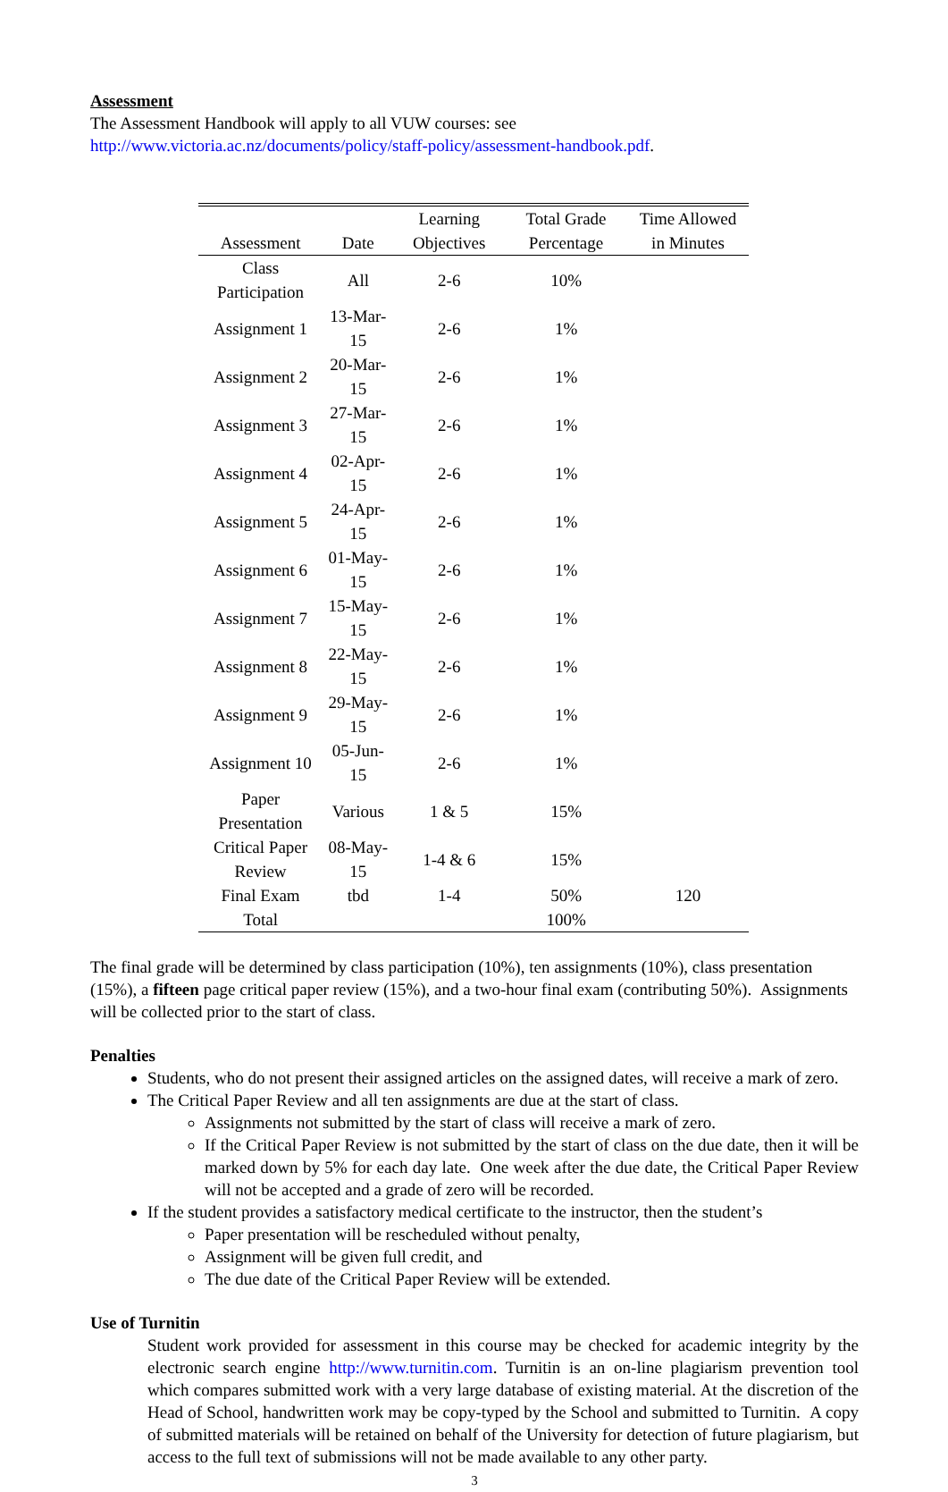Assessment
The Assessment Handbook will apply to all VUW courses: see
http://www.victoria.ac.nz/documents/policy/staff-policy/assessment-handbook.pdf.
| Assessment | Date | Learning Objectives | Total Grade Percentage | Time Allowed in Minutes |
| --- | --- | --- | --- | --- |
| Class Participation | All | 2-6 | 10% | |
| Assignment 1 | 13-Mar-15 | 2-6 | 1% | |
| Assignment 2 | 20-Mar-15 | 2-6 | 1% | |
| Assignment 3 | 27-Mar-15 | 2-6 | 1% | |
| Assignment 4 | 02-Apr-15 | 2-6 | 1% | |
| Assignment 5 | 24-Apr-15 | 2-6 | 1% | |
| Assignment 6 | 01-May-15 | 2-6 | 1% | |
| Assignment 7 | 15-May-15 | 2-6 | 1% | |
| Assignment 8 | 22-May-15 | 2-6 | 1% | |
| Assignment 9 | 29-May-15 | 2-6 | 1% | |
| Assignment 10 | 05-Jun-15 | 2-6 | 1% | |
| Paper Presentation | Various | 1 & 5 | 15% | |
| Critical Paper Review | 08-May-15 | 1-4 & 6 | 15% | |
| Final Exam | tbd | 1-4 | 50% | 120 |
| Total | | | 100% | |
The final grade will be determined by class participation (10%), ten assignments (10%), class presentation (15%), a fifteen page critical paper review (15%), and a two-hour final exam (contributing 50%). Assignments will be collected prior to the start of class.
Penalties
Students, who do not present their assigned articles on the assigned dates, will receive a mark of zero.
The Critical Paper Review and all ten assignments are due at the start of class.
Assignments not submitted by the start of class will receive a mark of zero.
If the Critical Paper Review is not submitted by the start of class on the due date, then it will be marked down by 5% for each day late. One week after the due date, the Critical Paper Review will not be accepted and a grade of zero will be recorded.
If the student provides a satisfactory medical certificate to the instructor, then the student’s
Paper presentation will be rescheduled without penalty,
Assignment will be given full credit, and
The due date of the Critical Paper Review will be extended.
Use of Turnitin
Student work provided for assessment in this course may be checked for academic integrity by the electronic search engine http://www.turnitin.com. Turnitin is an on-line plagiarism prevention tool which compares submitted work with a very large database of existing material. At the discretion of the Head of School, handwritten work may be copy-typed by the School and submitted to Turnitin. A copy of submitted materials will be retained on behalf of the University for detection of future plagiarism, but access to the full text of submissions will not be made available to any other party.
3